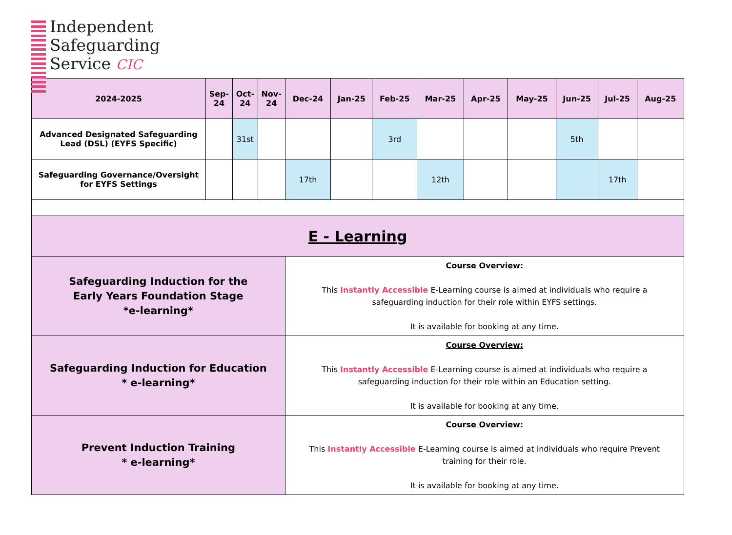Independent
Safeguarding
Service CIC
| 2024-2025 | Sep-24 | Oct-24 | Nov-24 | Dec-24 | Jan-25 | Feb-25 | Mar-25 | Apr-25 | May-25 | Jun-25 | Jul-25 | Aug-25 |
| --- | --- | --- | --- | --- | --- | --- | --- | --- | --- | --- | --- | --- |
| Advanced Designated Safeguarding Lead (DSL) (EYFS Specific) | | 31st | | | | 3rd | | | | 5th | | |
| Safeguarding Governance/Oversight for EYFS Settings | | | | 17th | | | 12th | | | | 17th | |
| E - Learning | | | | | | | | | | | | |
| Safeguarding Induction for the Early Years Foundation Stage *e-learning* | | | | Course Overview: This Instantly Accessible E-Learning course is aimed at individuals who require a safeguarding induction for their role within EYFS settings. It is available for booking at any time. | | | | | | | | |
| Safeguarding Induction for Education * e-learning* | | | | Course Overview: This Instantly Accessible E-Learning course is aimed at individuals who require a safeguarding induction for their role within an Education setting. It is available for booking at any time. | | | | | | | | |
| Prevent Induction Training * e-learning* | | | | Course Overview: This Instantly Accessible E-Learning course is aimed at individuals who require Prevent training for their role. It is available for booking at any time. | | | | | | | | |